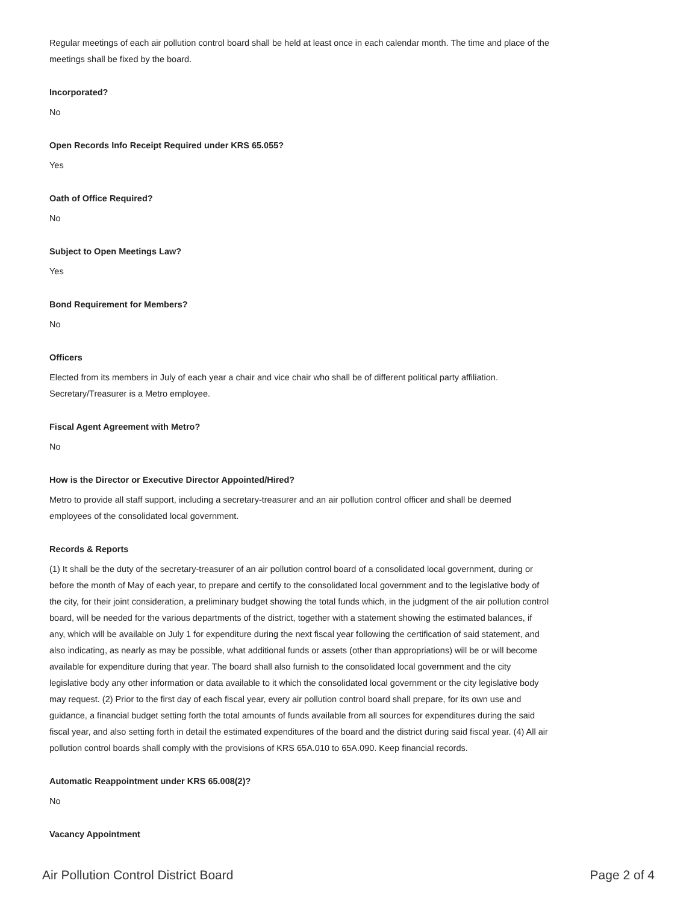Regular meetings of each air pollution control board shall be held at least once in each calendar month. The time and place of the meetings shall be fixed by the board.
Incorporated?
No
Open Records Info Receipt Required under KRS 65.055?
Yes
Oath of Office Required?
No
Subject to Open Meetings Law?
Yes
Bond Requirement for Members?
No
Officers
Elected from its members in July of each year a chair and vice chair who shall be of different political party affiliation. Secretary/Treasurer is a Metro employee.
Fiscal Agent Agreement with Metro?
No
How is the Director or Executive Director Appointed/Hired?
Metro to provide all staff support, including a secretary-treasurer and an air pollution control officer and shall be deemed employees of the consolidated local government.
Records & Reports
(1) It shall be the duty of the secretary-treasurer of an air pollution control board of a consolidated local government, during or before the month of May of each year, to prepare and certify to the consolidated local government and to the legislative body of the city, for their joint consideration, a preliminary budget showing the total funds which, in the judgment of the air pollution control board, will be needed for the various departments of the district, together with a statement showing the estimated balances, if any, which will be available on July 1 for expenditure during the next fiscal year following the certification of said statement, and also indicating, as nearly as may be possible, what additional funds or assets (other than appropriations) will be or will become available for expenditure during that year. The board shall also furnish to the consolidated local government and the city legislative body any other information or data available to it which the consolidated local government or the city legislative body may request. (2) Prior to the first day of each fiscal year, every air pollution control board shall prepare, for its own use and guidance, a financial budget setting forth the total amounts of funds available from all sources for expenditures during the said fiscal year, and also setting forth in detail the estimated expenditures of the board and the district during said fiscal year. (4) All air pollution control boards shall comply with the provisions of KRS 65A.010 to 65A.090. Keep financial records.
Automatic Reappointment under KRS 65.008(2)?
No
Vacancy Appointment
Air Pollution Control District Board Page 2 of 4